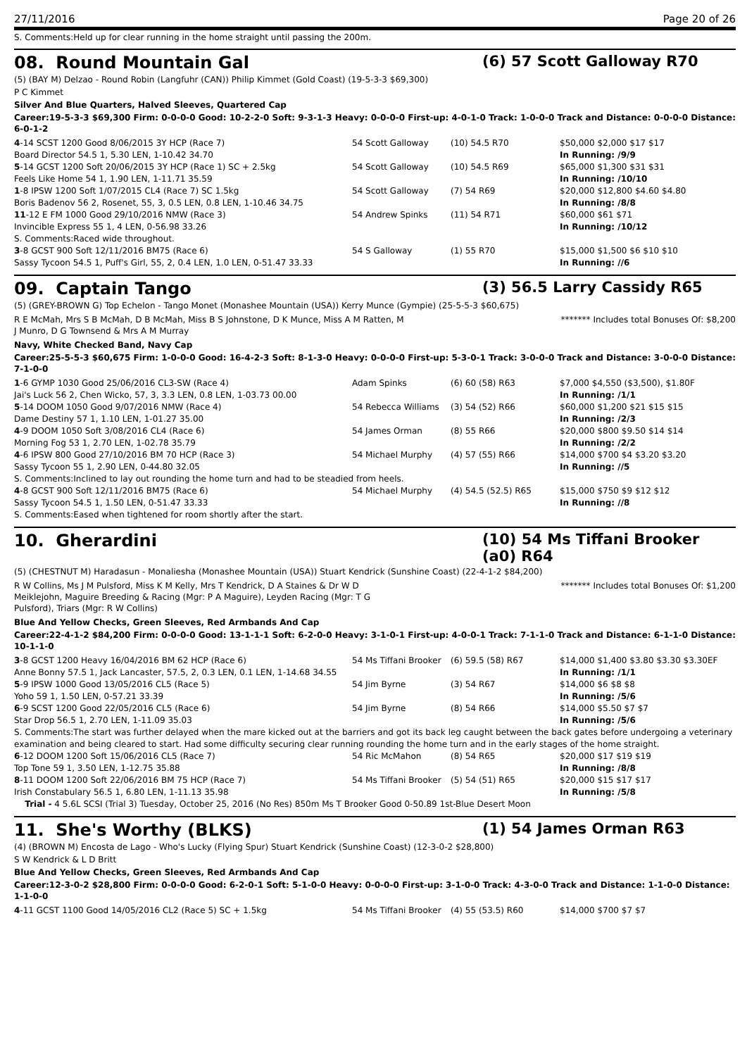27/11/2016 Page 20 of 26
S. Comments:Held up for clear running in the home straight until passing the 200m.
08. Round Mountain Gal (6) 57 Scott Galloway R70
(5) (BAY M) Delzao - Round Robin (Langfuhr (CAN)) Philip Kimmet (Gold Coast) (19-5-3-3 $69,300)
P C Kimmet
Silver And Blue Quarters, Halved Sleeves, Quartered Cap
Career:19-5-3-3 $69,300 Firm: 0-0-0-0 Good: 10-2-2-0 Soft: 9-3-1-3 Heavy: 0-0-0-0 First-up: 4-0-1-0 Track: 1-0-0-0 Track and Distance: 0-0-0-0 Distance: 6-0-1-2
| 4 -14 SCST 1200 Good 8/06/2015 3Y HCP (Race 7) | 54 Scott Galloway | (10) 54.5 R70 | $50,000 $2,000 $17 $17 |
| Board Director 54.5 1, 5.30 LEN, 1-10.42 34.70 | | | In Running: /9/9 |
| 5 -14 GCST 1200 Soft 20/06/2015 3Y HCP (Race 1) SC + 2.5kg | 54 Scott Galloway | (10) 54.5 R69 | $65,000 $1,300 $31 $31 |
| Feels Like Home 54 1, 1.90 LEN, 1-11.71 35.59 | | | In Running: /10/10 |
| 1 -8 IPSW 1200 Soft 1/07/2015 CL4 (Race 7) SC 1.5kg | 54 Scott Galloway | (7) 54 R69 | $20,000 $12,800 $4.60 $4.80 |
| Boris Badenov 56 2, Rosenet, 55, 3, 0.5 LEN, 0.8 LEN, 1-10.46 34.75 | | | In Running: /8/8 |
| 11 -12 E FM 1000 Good 29/10/2016 NMW (Race 3) | 54 Andrew Spinks | (11) 54 R71 | $60,000 $61 $71 |
| Invincible Express 55 1, 4 LEN, 0-56.98 33.26 | | | In Running: /10/12 |
| S. Comments:Raced wide throughout. | | | |
| 3 -8 GCST 900 Soft 12/11/2016 BM75 (Race 6) | 54 S Galloway | (1) 55 R70 | $15,000 $1,500 $6 $10 $10 |
| Sassy Tycoon 54.5 1, Puff's Girl, 55, 2, 0.4 LEN, 1.0 LEN, 0-51.47 33.33 | | | In Running: //6 |
09. Captain Tango (3) 56.5 Larry Cassidy R65
(5) (GREY-BROWN G) Top Echelon - Tango Monet (Monashee Mountain (USA)) Kerry Munce (Gympie) (25-5-5-3 $60,675)
R E McMah, Mrs S B McMah, D B McMah, Miss B S Johnstone, D K Munce, Miss A M Ratten, M J Munro, D G Townsend & Mrs A M Murray
******* Includes total Bonuses Of: $8,200
Navy, White Checked Band, Navy Cap
Career:25-5-5-3 $60,675 Firm: 1-0-0-0 Good: 16-4-2-3 Soft: 8-1-3-0 Heavy: 0-0-0-0 First-up: 5-3-0-1 Track: 3-0-0-0 Track and Distance: 3-0-0-0 Distance: 7-1-0-0
| 1 -6 GYMP 1030 Good 25/06/2016 CL3-SW (Race 4) | Adam Spinks | (6) 60 (58) R63 | $7,000 $4,550 ($3,500), $1.80F |
| Jai's Luck 56 2, Chen Wicko, 57, 3, 3.3 LEN, 0.8 LEN, 1-03.73 00.00 | | | In Running: /1/1 |
| 5 -14 DOOM 1050 Good 9/07/2016 NMW (Race 4) | 54 Rebecca Williams | (3) 54 (52) R66 | $60,000 $1,200 $21 $15 $15 |
| Dame Destiny 57 1, 1.10 LEN, 1-01.27 35.00 | | | In Running: /2/3 |
| 4 -9 DOOM 1050 Soft 3/08/2016 CL4 (Race 6) | 54 James Orman | (8) 55 R66 | $20,000 $800 $9.50 $14 $14 |
| Morning Fog 53 1, 2.70 LEN, 1-02.78 35.79 | | | In Running: /2/2 |
| 4 -6 IPSW 800 Good 27/10/2016 BM 70 HCP (Race 3) | 54 Michael Murphy | (4) 57 (55) R66 | $14,000 $700 $4 $3.20 $3.20 |
| Sassy Tycoon 55 1, 2.90 LEN, 0-44.80 32.05 | | | In Running: //5 |
| S. Comments:Inclined to lay out rounding the home turn and had to be steadied from heels. | | | |
| 4 -8 GCST 900 Soft 12/11/2016 BM75 (Race 6) | 54 Michael Murphy | (4) 54.5 (52.5) R65 | $15,000 $750 $9 $12 $12 |
| Sassy Tycoon 54.5 1, 1.50 LEN, 0-51.47 33.33 | | | In Running: //8 |
| S. Comments:Eased when tightened for room shortly after the start. | | | |
10. Gherardini (10) 54 Ms Tiffani Brooker (a0) R64
(5) (CHESTNUT M) Haradasun - Monaliesha (Monashee Mountain (USA)) Stuart Kendrick (Sunshine Coast) (22-4-1-2 $84,200)
R W Collins, Ms J M Pulsford, Miss K M Kelly, Mrs T Kendrick, D A Staines & Dr W D Meiklejohn, Maguire Breeding & Racing (Mgr: P A Maguire), Leyden Racing (Mgr: T G Pulsford), Triars (Mgr: R W Collins)
******* Includes total Bonuses Of: $1,200
Blue And Yellow Checks, Green Sleeves, Red Armbands And Cap
Career:22-4-1-2 $84,200 Firm: 0-0-0-0 Good: 13-1-1-1 Soft: 6-2-0-0 Heavy: 3-1-0-1 First-up: 4-0-0-1 Track: 7-1-1-0 Track and Distance: 6-1-1-0 Distance: 10-1-1-0
| 3 -8 GCST 1200 Heavy 16/04/2016 BM 62 HCP (Race 6) | 54 Ms Tiffani Brooker | (6) 59.5 (58) R67 | $14,000 $1,400 $3.80 $3.30 $3.30EF |
| Anne Bonny 57.5 1, Jack Lancaster, 57.5, 2, 0.3 LEN, 0.1 LEN, 1-14.68 34.55 | | | In Running: /1/1 |
| 5 -9 IPSW 1000 Good 13/05/2016 CL5 (Race 5) | 54 Jim Byrne | (3) 54 R67 | $14,000 $6 $8 $8 |
| Yoho 59 1, 1.50 LEN, 0-57.21 33.39 | | | In Running: /5/6 |
| 6 -9 SCST 1200 Good 22/05/2016 CL5 (Race 6) | 54 Jim Byrne | (8) 54 R66 | $14,000 $5.50 $7 $7 |
| Star Drop 56.5 1, 2.70 LEN, 1-11.09 35.03 | | | In Running: /5/6 |
| S. Comments:The start was further delayed when the mare kicked out at the barriers and got its back leg caught between the back gates before undergoing a veterinary examination and being cleared to start. Had some difficulty securing clear running rounding the home turn and in the early stages of the home straight. | | | |
| 6 -12 DOOM 1200 Soft 15/06/2016 CL5 (Race 7) | 54 Ric McMahon | (8) 54 R65 | $20,000 $17 $19 $19 |
| Top Tone 59 1, 3.50 LEN, 1-12.75 35.88 | | | In Running: /8/8 |
| 8 -11 DOOM 1200 Soft 22/06/2016 BM 75 HCP (Race 7) | 54 Ms Tiffani Brooker | (5) 54 (51) R65 | $20,000 $15 $17 $17 |
| Irish Constabulary 56.5 1, 6.80 LEN, 1-11.13 35.98 | | | In Running: /5/8 |
| Trial - 4 5.6L SCSI (Trial 3) Tuesday, October 25, 2016 (No Res) 850m Ms T Brooker Good 0-50.89 1st-Blue Desert Moon | | | |
11. She's Worthy (BLKS) (1) 54 James Orman R63
(4) (BROWN M) Encosta de Lago - Who's Lucky (Flying Spur) Stuart Kendrick (Sunshine Coast) (12-3-0-2 $28,800)
S W Kendrick & L D Britt
Blue And Yellow Checks, Green Sleeves, Red Armbands And Cap
Career:12-3-0-2 $28,800 Firm: 0-0-0-0 Good: 6-2-0-1 Soft: 5-1-0-0 Heavy: 0-0-0-0 First-up: 3-1-0-0 Track: 4-3-0-0 Track and Distance: 1-1-0-0 Distance: 1-1-0-0
| 4 -11 GCST 1100 Good 14/05/2016 CL2 (Race 5) SC + 1.5kg | 54 Ms Tiffani Brooker | (4) 55 (53.5) R60 | $14,000 $700 $7 $7 |